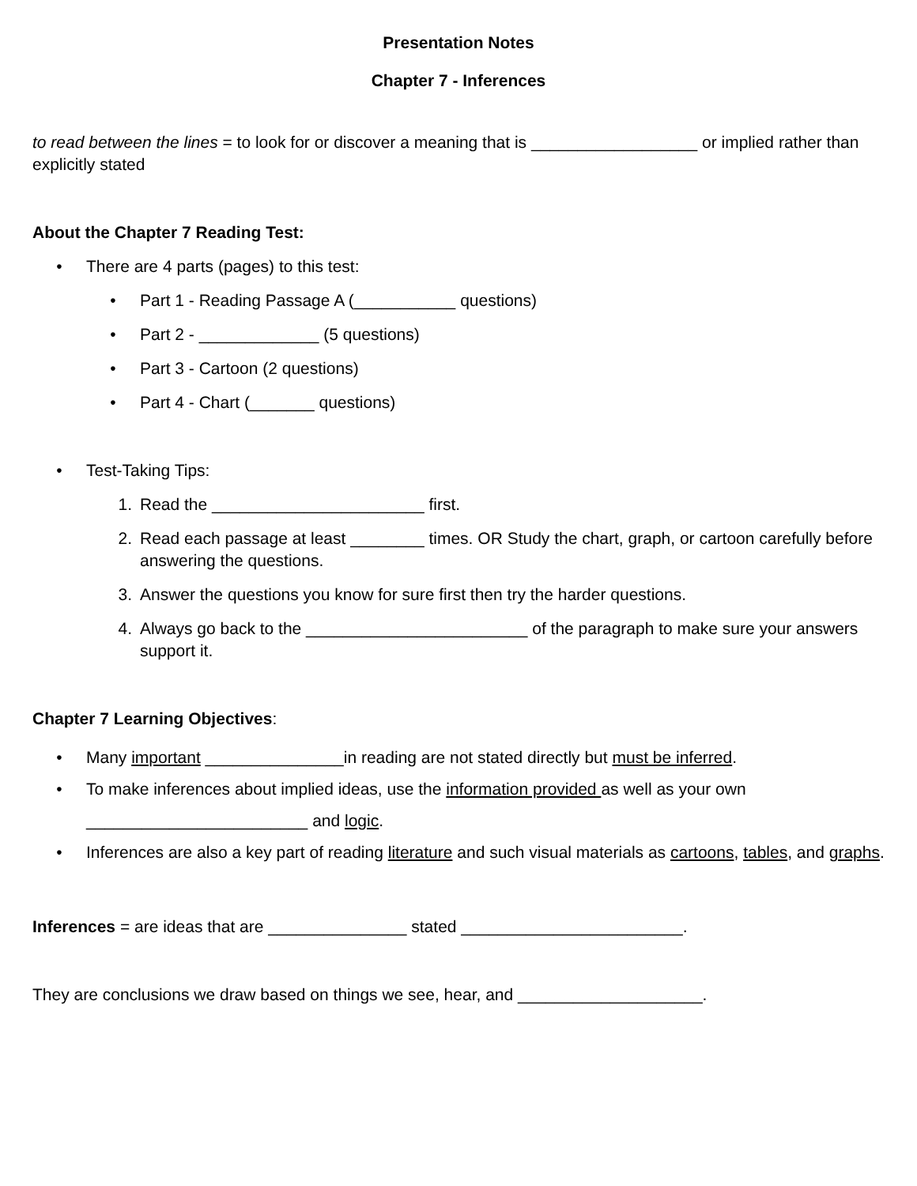Presentation Notes
Chapter 7 - Inferences
to read between the lines = to look for or discover a meaning that is __________________ or implied rather than explicitly stated
About the Chapter 7 Reading Test:
• There are 4 parts (pages) to this test:
• Part 1 - Reading Passage A (___________ questions)
• Part 2 - _____________ (5 questions)
• Part 3 - Cartoon (2 questions)
• Part 4 - Chart (_______ questions)
• Test-Taking Tips:
1. Read the _______________________ first.
2. Read each passage at least ________ times. OR Study the chart, graph, or cartoon carefully before answering the questions.
3. Answer the questions you know for sure first then try the harder questions.
4. Always go back to the ________________________ of the paragraph to make sure your answers support it.
Chapter 7 Learning Objectives:
• Many important _______________in reading are not stated directly but must be inferred.
• To make inferences about implied ideas, use the information provided as well as your own ________________________ and logic.
• Inferences are also a key part of reading literature and such visual materials as cartoons, tables, and graphs.
Inferences = are ideas that are _______________ stated ________________________.
They are conclusions we draw based on things we see, hear, and ____________________.